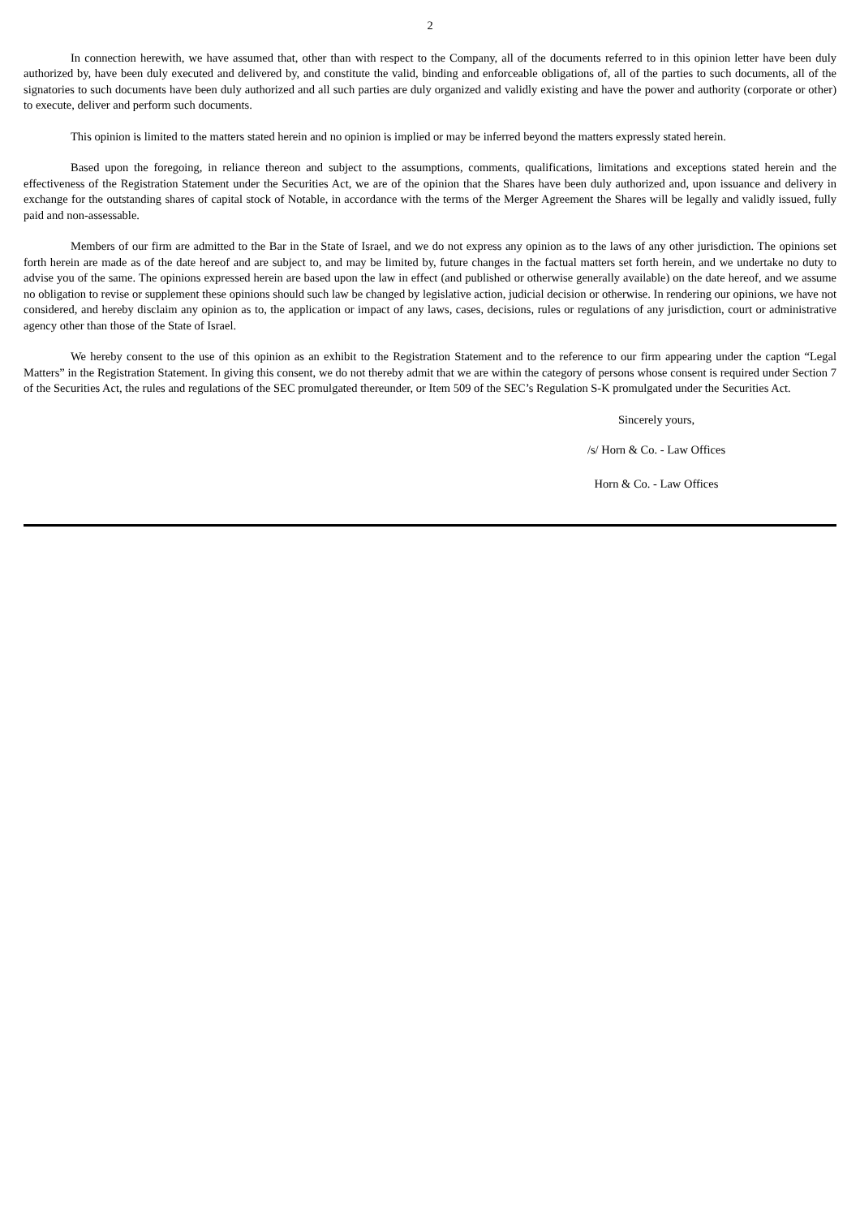2
In connection herewith, we have assumed that, other than with respect to the Company, all of the documents referred to in this opinion letter have been duly authorized by, have been duly executed and delivered by, and constitute the valid, binding and enforceable obligations of, all of the parties to such documents, all of the signatories to such documents have been duly authorized and all such parties are duly organized and validly existing and have the power and authority (corporate or other) to execute, deliver and perform such documents.
This opinion is limited to the matters stated herein and no opinion is implied or may be inferred beyond the matters expressly stated herein.
Based upon the foregoing, in reliance thereon and subject to the assumptions, comments, qualifications, limitations and exceptions stated herein and the effectiveness of the Registration Statement under the Securities Act, we are of the opinion that the Shares have been duly authorized and, upon issuance and delivery in exchange for the outstanding shares of capital stock of Notable, in accordance with the terms of the Merger Agreement the Shares will be legally and validly issued, fully paid and non-assessable.
Members of our firm are admitted to the Bar in the State of Israel, and we do not express any opinion as to the laws of any other jurisdiction. The opinions set forth herein are made as of the date hereof and are subject to, and may be limited by, future changes in the factual matters set forth herein, and we undertake no duty to advise you of the same. The opinions expressed herein are based upon the law in effect (and published or otherwise generally available) on the date hereof, and we assume no obligation to revise or supplement these opinions should such law be changed by legislative action, judicial decision or otherwise. In rendering our opinions, we have not considered, and hereby disclaim any opinion as to, the application or impact of any laws, cases, decisions, rules or regulations of any jurisdiction, court or administrative agency other than those of the State of Israel.
We hereby consent to the use of this opinion as an exhibit to the Registration Statement and to the reference to our firm appearing under the caption “Legal Matters” in the Registration Statement. In giving this consent, we do not thereby admit that we are within the category of persons whose consent is required under Section 7 of the Securities Act, the rules and regulations of the SEC promulgated thereunder, or Item 509 of the SEC’s Regulation S-K promulgated under the Securities Act.
Sincerely yours,
/s/ Horn & Co. - Law Offices
Horn & Co. - Law Offices